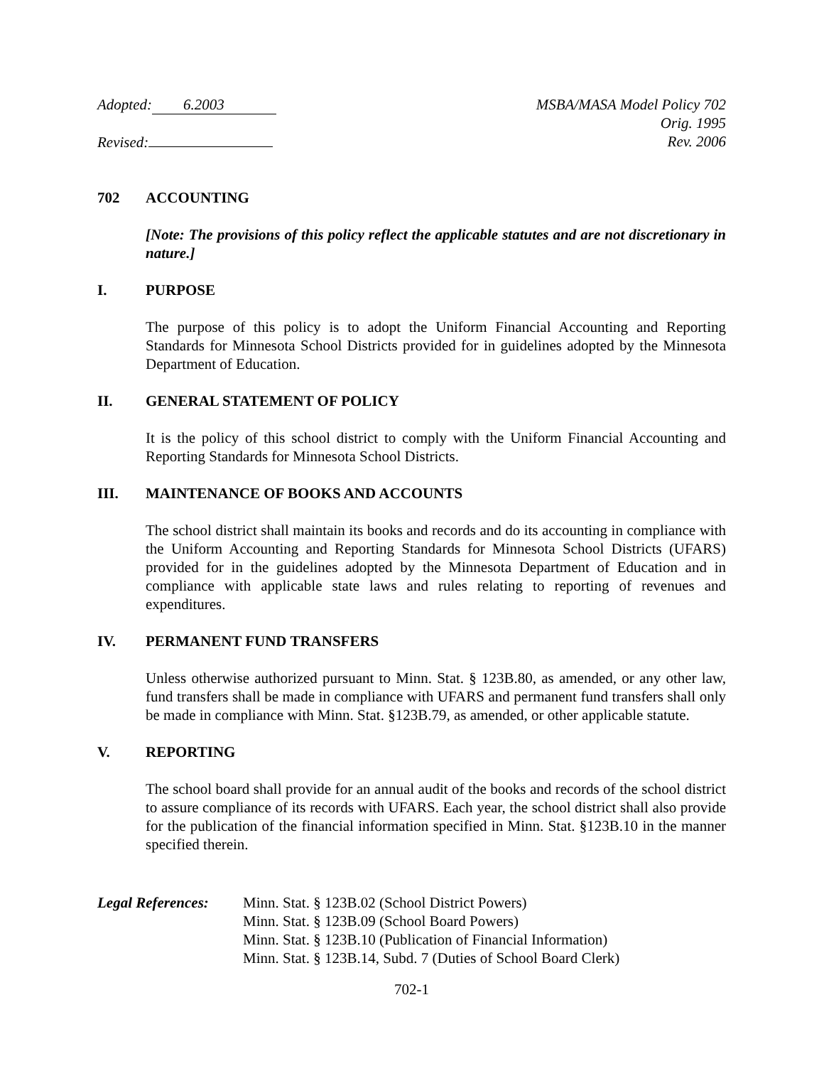Adopted: 6.2003
Revised:
MSBA/MASA Model Policy 702
Orig. 1995
Rev. 2006
702 ACCOUNTING
[Note: The provisions of this policy reflect the applicable statutes and are not discretionary in nature.]
I. PURPOSE
The purpose of this policy is to adopt the Uniform Financial Accounting and Reporting Standards for Minnesota School Districts provided for in guidelines adopted by the Minnesota Department of Education.
II. GENERAL STATEMENT OF POLICY
It is the policy of this school district to comply with the Uniform Financial Accounting and Reporting Standards for Minnesota School Districts.
III. MAINTENANCE OF BOOKS AND ACCOUNTS
The school district shall maintain its books and records and do its accounting in compliance with the Uniform Accounting and Reporting Standards for Minnesota School Districts (UFARS) provided for in the guidelines adopted by the Minnesota Department of Education and in compliance with applicable state laws and rules relating to reporting of revenues and expenditures.
IV. PERMANENT FUND TRANSFERS
Unless otherwise authorized pursuant to Minn. Stat. § 123B.80, as amended, or any other law, fund transfers shall be made in compliance with UFARS and permanent fund transfers shall only be made in compliance with Minn. Stat. §123B.79, as amended, or other applicable statute.
V. REPORTING
The school board shall provide for an annual audit of the books and records of the school district to assure compliance of its records with UFARS. Each year, the school district shall also provide for the publication of the financial information specified in Minn. Stat. §123B.10 in the manner specified therein.
Legal References:
Minn. Stat. § 123B.02 (School District Powers)
Minn. Stat. § 123B.09 (School Board Powers)
Minn. Stat. § 123B.10 (Publication of Financial Information)
Minn. Stat. § 123B.14, Subd. 7 (Duties of School Board Clerk)
702-1